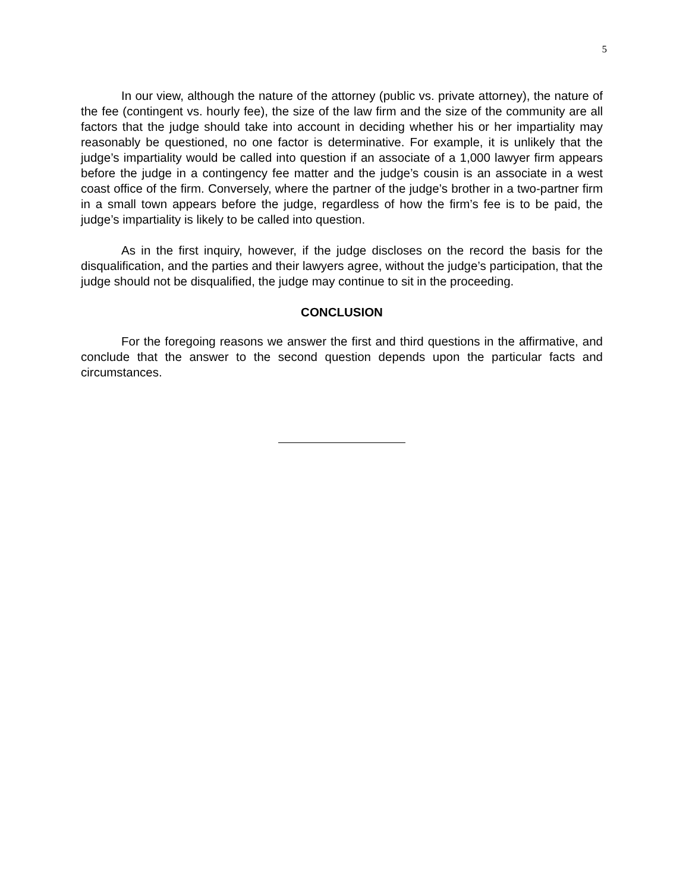5
In our view, although the nature of the attorney (public vs. private attorney), the nature of the fee (contingent vs. hourly fee), the size of the law firm and the size of the community are all factors that the judge should take into account in deciding whether his or her impartiality may reasonably be questioned, no one factor is determinative. For example, it is unlikely that the judge’s impartiality would be called into question if an associate of a 1,000 lawyer firm appears before the judge in a contingency fee matter and the judge’s cousin is an associate in a west coast office of the firm. Conversely, where the partner of the judge’s brother in a two-partner firm in a small town appears before the judge, regardless of how the firm’s fee is to be paid, the judge’s impartiality is likely to be called into question.
As in the first inquiry, however, if the judge discloses on the record the basis for the disqualification, and the parties and their lawyers agree, without the judge’s participation, that the judge should not be disqualified, the judge may continue to sit in the proceeding.
CONCLUSION
For the foregoing reasons we answer the first and third questions in the affirmative, and conclude that the answer to the second question depends upon the particular facts and circumstances.